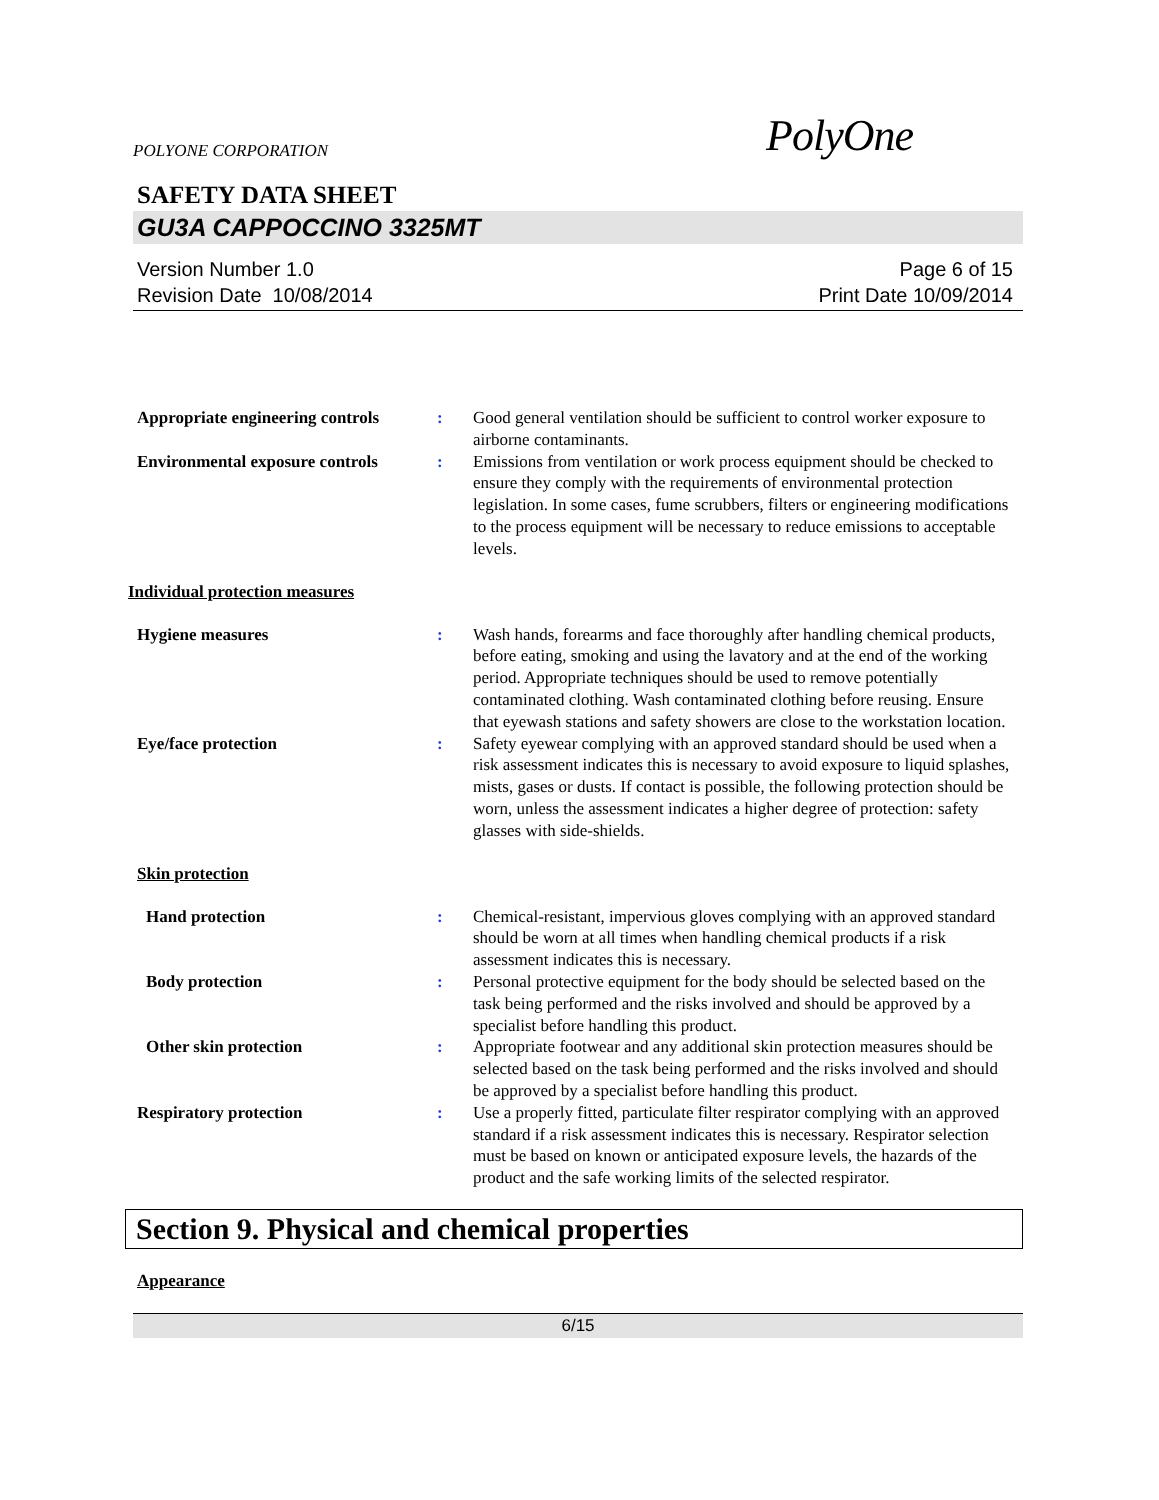POLYONE CORPORATION PolyOne
SAFETY DATA SHEET
GU3A CAPPOCCINO 3325MT
Version Number 1.0
Revision Date 10/08/2014
Page 6 of 15
Print Date 10/09/2014
Appropriate engineering controls
: Good general ventilation should be sufficient to control worker exposure to airborne contaminants.
Environmental exposure controls
: Emissions from ventilation or work process equipment should be checked to ensure they comply with the requirements of environmental protection legislation. In some cases, fume scrubbers, filters or engineering modifications to the process equipment will be necessary to reduce emissions to acceptable levels.
Individual protection measures
Hygiene measures : Wash hands, forearms and face thoroughly after handling chemical products, before eating, smoking and using the lavatory and at the end of the working period. Appropriate techniques should be used to remove potentially contaminated clothing. Wash contaminated clothing before reusing. Ensure that eyewash stations and safety showers are close to the workstation location.
Eye/face protection : Safety eyewear complying with an approved standard should be used when a risk assessment indicates this is necessary to avoid exposure to liquid splashes, mists, gases or dusts. If contact is possible, the following protection should be worn, unless the assessment indicates a higher degree of protection: safety glasses with side-shields.
Skin protection
Hand protection : Chemical-resistant, impervious gloves complying with an approved standard should be worn at all times when handling chemical products if a risk assessment indicates this is necessary.
Body protection : Personal protective equipment for the body should be selected based on the task being performed and the risks involved and should be approved by a specialist before handling this product.
Other skin protection : Appropriate footwear and any additional skin protection measures should be selected based on the task being performed and the risks involved and should be approved by a specialist before handling this product.
Respiratory protection : Use a properly fitted, particulate filter respirator complying with an approved standard if a risk assessment indicates this is necessary. Respirator selection must be based on known or anticipated exposure levels, the hazards of the product and the safe working limits of the selected respirator.
Section 9. Physical and chemical properties
Appearance
6/15